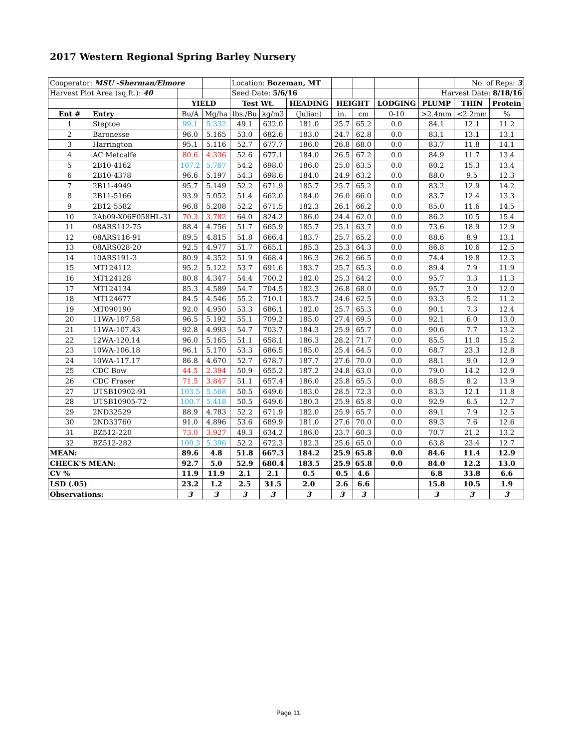2017 Western Regional Spring Barley Nursery
| Cooperator: MSU -Sherman/Elmore | | | | Location: Bozeman, MT | | | | | | | No. of Reps: 3 | |
| Harvest Plot Area (sq.ft.): 40 | | | | Seed Date: 5/6/16 | | | | | | Harvest Date: 8/18/16 | | |
| | | YIELD | | Test Wt. | | HEADING | HEIGHT | | LODGING | PLUMP | THIN | Protein |
| Ent # | Entry | Bu/A | Mg/ha | lbs./Bu | kg/m3 | (Julian) | in. | cm | 0-10 | >2.4mm | <2.2mm | % |
| 1 | Steptoe | 99.1 | 5.332 | 49.1 | 632.0 | 181.0 | 25.7 | 65.2 | 0.0 | 84.1 | 12.1 | 11.2 |
| 2 | Baronesse | 96.0 | 5.165 | 53.0 | 682.6 | 183.0 | 24.7 | 62.8 | 0.0 | 83.1 | 13.1 | 13.1 |
| 3 | Harrington | 95.1 | 5.116 | 52.7 | 677.7 | 186.0 | 26.8 | 68.0 | 0.0 | 83.7 | 11.8 | 14.1 |
| 4 | AC Metcalfe | 80.6 | 4.336 | 52.6 | 677.1 | 184.0 | 26.5 | 67.2 | 0.0 | 84.9 | 11.7 | 13.4 |
| 5 | 2B10-4162 | 107.2 | 5.767 | 54.2 | 698.0 | 186.0 | 25.0 | 63.5 | 0.0 | 80.2 | 15.3 | 13.4 |
| 6 | 2B10-4378 | 96.6 | 5.197 | 54.3 | 698.6 | 184.0 | 24.9 | 63.2 | 0.0 | 88.0 | 9.5 | 12.3 |
| 7 | 2B11-4949 | 95.7 | 5.149 | 52.2 | 671.9 | 185.7 | 25.7 | 65.2 | 0.0 | 83.2 | 12.9 | 14.2 |
| 8 | 2B11-5166 | 93.9 | 5.052 | 51.4 | 662.0 | 184.0 | 26.0 | 66.0 | 0.0 | 83.7 | 12.4 | 13.3 |
| 9 | 2B12-5582 | 96.8 | 5.208 | 52.2 | 671.5 | 182.3 | 26.1 | 66.2 | 0.0 | 85.0 | 11.6 | 14.5 |
| 10 | 2Ab09-X06F058HL-31 | 70.3 | 3.782 | 64.0 | 824.2 | 186.0 | 24.4 | 62.0 | 0.0 | 86.2 | 10.5 | 15.4 |
| 11 | 08ARS112-75 | 88.4 | 4.756 | 51.7 | 665.9 | 185.7 | 25.1 | 63.7 | 0.0 | 73.6 | 18.9 | 12.9 |
| 12 | 08ARS116-91 | 89.5 | 4.815 | 51.8 | 666.4 | 183.7 | 25.7 | 65.2 | 0.0 | 88.6 | 8.9 | 13.1 |
| 13 | 08ARS028-20 | 92.5 | 4.977 | 51.7 | 665.1 | 185.3 | 25.3 | 64.3 | 0.0 | 86.8 | 10.6 | 12.5 |
| 14 | 10ARS191-3 | 80.9 | 4.352 | 51.9 | 668.4 | 186.3 | 26.2 | 66.5 | 0.0 | 74.4 | 19.8 | 12.3 |
| 15 | MT124112 | 95.2 | 5.122 | 53.7 | 691.6 | 183.7 | 25.7 | 65.3 | 0.0 | 89.4 | 7.9 | 11.9 |
| 16 | MT124128 | 80.8 | 4.347 | 54.4 | 700.2 | 182.0 | 25.3 | 64.2 | 0.0 | 95.7 | 3.3 | 11.3 |
| 17 | MT124134 | 85.3 | 4.589 | 54.7 | 704.5 | 182.3 | 26.8 | 68.0 | 0.0 | 95.7 | 3.0 | 12.0 |
| 18 | MT124677 | 84.5 | 4.546 | 55.2 | 710.1 | 183.7 | 24.6 | 62.5 | 0.0 | 93.3 | 5.2 | 11.2 |
| 19 | MT090190 | 92.0 | 4.950 | 53.3 | 686.1 | 182.0 | 25.7 | 65.3 | 0.0 | 90.1 | 7.3 | 12.4 |
| 20 | 11WA-107.58 | 96.5 | 5.192 | 55.1 | 709.2 | 185.0 | 27.4 | 69.5 | 0.0 | 92.1 | 6.0 | 13.0 |
| 21 | 11WA-107.43 | 92.8 | 4.993 | 54.7 | 703.7 | 184.3 | 25.9 | 65.7 | 0.0 | 90.6 | 7.7 | 13.2 |
| 22 | 12WA-120.14 | 96.0 | 5.165 | 51.1 | 658.1 | 186.3 | 28.2 | 71.7 | 0.0 | 85.5 | 11.0 | 15.2 |
| 23 | 10WA-106.18 | 96.1 | 5.170 | 53.3 | 686.5 | 185.0 | 25.4 | 64.5 | 0.0 | 68.7 | 23.3 | 12.8 |
| 24 | 10WA-117.17 | 86.8 | 4.670 | 52.7 | 678.7 | 187.7 | 27.6 | 70.0 | 0.0 | 88.1 | 9.0 | 12.9 |
| 25 | CDC Bow | 44.5 | 2.394 | 50.9 | 655.2 | 187.2 | 24.8 | 63.0 | 0.0 | 79.0 | 14.2 | 12.9 |
| 26 | CDC Fraser | 71.5 | 3.847 | 51.1 | 657.4 | 186.0 | 25.8 | 65.5 | 0.0 | 88.5 | 8.2 | 13.9 |
| 27 | UTSB10902-91 | 103.5 | 5.568 | 50.5 | 649.6 | 183.0 | 28.5 | 72.3 | 0.0 | 83.3 | 12.1 | 11.8 |
| 28 | UTSB10905-72 | 100.7 | 5.418 | 50.5 | 649.6 | 180.3 | 25.9 | 65.8 | 0.0 | 92.9 | 6.5 | 12.7 |
| 29 | 2ND32529 | 88.9 | 4.783 | 52.2 | 671.9 | 182.0 | 25.9 | 65.7 | 0.0 | 89.1 | 7.9 | 12.5 |
| 30 | 2ND33760 | 91.0 | 4.896 | 53.6 | 689.9 | 181.0 | 27.6 | 70.0 | 0.0 | 89.3 | 7.6 | 12.6 |
| 31 | BZ512-220 | 73.0 | 3.927 | 49.3 | 634.2 | 186.0 | 23.7 | 60.3 | 0.0 | 70.7 | 21.2 | 13.2 |
| 32 | BZ512-282 | 100.3 | 5.396 | 52.2 | 672.3 | 182.3 | 25.6 | 65.0 | 0.0 | 63.8 | 23.4 | 12.7 |
| MEAN: | | 89.6 | 4.8 | 51.8 | 667.3 | 184.2 | 25.9 | 65.8 | 0.0 | 84.6 | 11.4 | 12.9 |
| CHECK'S MEAN: | | 92.7 | 5.0 | 52.9 | 680.4 | 183.5 | 25.9 | 65.8 | 0.0 | 84.0 | 12.2 | 13.0 |
| CV % | | 11.9 | 11.9 | 2.1 | 2.1 | 0.5 | 0.5 | 4.6 | | 6.8 | 33.8 | 6.6 |
| LSD (.05) | | 23.2 | 1.2 | 2.5 | 31.5 | 2.0 | 2.6 | 6.6 | | 15.8 | 10.5 | 1.9 |
| Observations: | | 3 | 3 | 3 | 3 | 3 | 3 | 3 | | 3 | 3 | 3 |
Page 11.